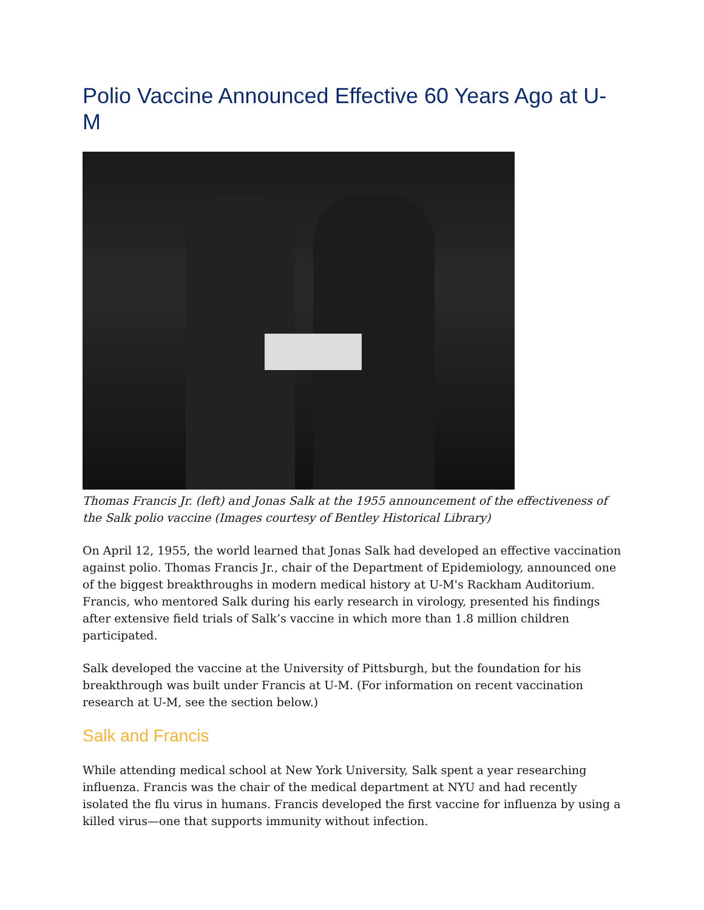Polio Vaccine Announced Effective 60 Years Ago at U-M
Thomas Francis Jr. (left) and Jonas Salk at the 1955 announcement of the effectiveness of the Salk polio vaccine (Images courtesy of Bentley Historical Library)
On April 12, 1955, the world learned that Jonas Salk had developed an effective vaccination against polio. Thomas Francis Jr., chair of the Department of Epidemiology, announced one of the biggest breakthroughs in modern medical history at U-M's Rackham Auditorium. Francis, who mentored Salk during his early research in virology, presented his findings after extensive field trials of Salk’s vaccine in which more than 1.8 million children participated.
Salk developed the vaccine at the University of Pittsburgh, but the foundation for his breakthrough was built under Francis at U-M. (For information on recent vaccination research at U-M, see the section below.)
Salk and Francis
While attending medical school at New York University, Salk spent a year researching influenza. Francis was the chair of the medical department at NYU and had recently isolated the flu virus in humans. Francis developed the first vaccine for influenza by using a killed virus—one that supports immunity without infection.